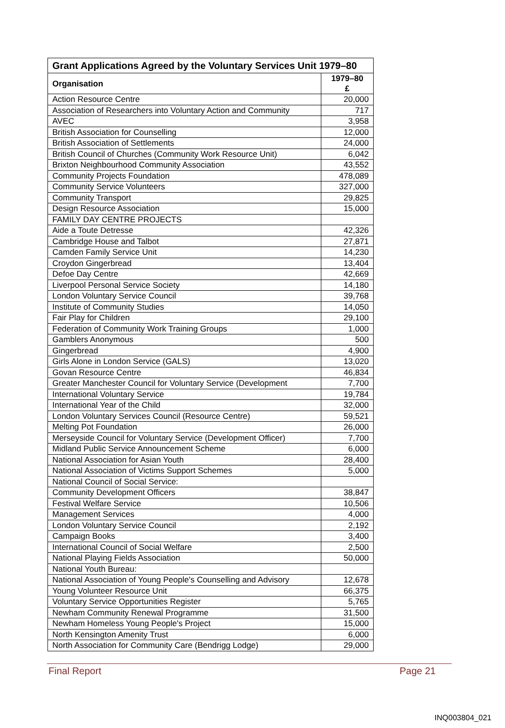| Grant Applications Agreed by the Voluntary Services Unit 1979–80 | |
| --- | --- |
| Organisation | 1979–80 £ |
| Action Resource Centre | 20,000 |
| Association of Researchers into Voluntary Action and Community | 717 |
| AVEC | 3,958 |
| British Association for Counselling | 12,000 |
| British Association of Settlements | 24,000 |
| British Council of Churches (Community Work Resource Unit) | 6,042 |
| Brixton Neighbourhood Community Association | 43,552 |
| Community Projects Foundation | 478,089 |
| Community Service Volunteers | 327,000 |
| Community Transport | 29,825 |
| Design Resource Association | 15,000 |
| FAMILY DAY CENTRE PROJECTS | |
| Aide a Toute Detresse | 42,326 |
| Cambridge House and Talbot | 27,871 |
| Camden Family Service Unit | 14,230 |
| Croydon Gingerbread | 13,404 |
| Defoe Day Centre | 42,669 |
| Liverpool Personal Service Society | 14,180 |
| London Voluntary Service Council | 39,768 |
| Institute of Community Studies | 14,050 |
| Fair Play for Children | 29,100 |
| Federation of Community Work Training Groups | 1,000 |
| Gamblers Anonymous | 500 |
| Gingerbread | 4,900 |
| Girls Alone in London Service (GALS) | 13,020 |
| Govan Resource Centre | 46,834 |
| Greater Manchester Council for Voluntary Service (Development | 7,700 |
| International Voluntary Service | 19,784 |
| International Year of the Child | 32,000 |
| London Voluntary Services Council (Resource Centre) | 59,521 |
| Melting Pot Foundation | 26,000 |
| Merseyside Council for Voluntary Service (Development Officer) | 7,700 |
| Midland Public Service Announcement Scheme | 6,000 |
| National Association for Asian Youth | 28,400 |
| National Association of Victims Support Schemes | 5,000 |
| National Council of Social Service: | |
| Community Development Officers | 38,847 |
| Festival Welfare Service | 10,506 |
| Management Services | 4,000 |
| London Voluntary Service Council | 2,192 |
| Campaign Books | 3,400 |
| International Council of Social Welfare | 2,500 |
| National Playing Fields Association | 50,000 |
| National Youth Bureau: | |
| National Association of Young People's Counselling and Advisory | 12,678 |
| Young Volunteer Resource Unit | 66,375 |
| Voluntary Service Opportunities Register | 5,765 |
| Newham Community Renewal Programme | 31,500 |
| Newham Homeless Young People's Project | 15,000 |
| North Kensington Amenity Trust | 6,000 |
| North Association for Community Care (Bendrigg Lodge) | 29,000 |
Final Report Page 21
INQ003804_021